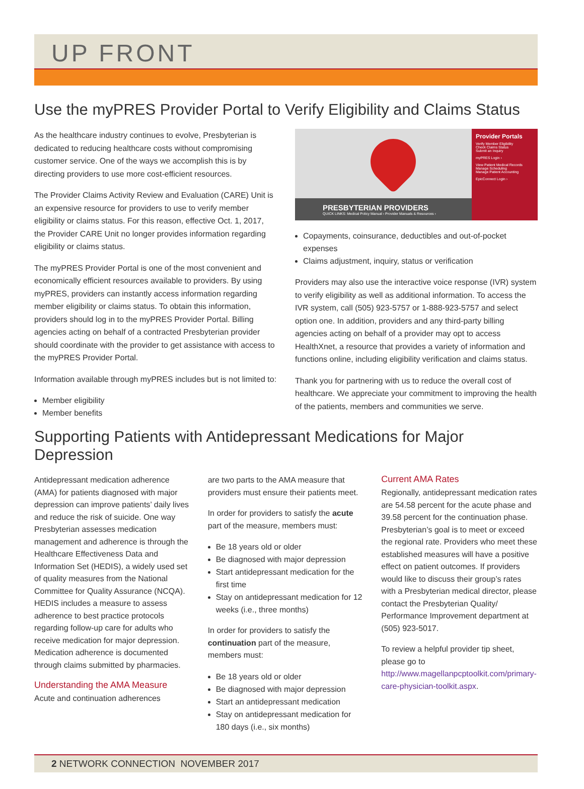UP FRONT
Use the myPRES Provider Portal to Verify Eligibility and Claims Status
As the healthcare industry continues to evolve, Presbyterian is dedicated to reducing healthcare costs without compromising customer service. One of the ways we accomplish this is by directing providers to use more cost-efficient resources.
The Provider Claims Activity Review and Evaluation (CARE) Unit is an expensive resource for providers to use to verify member eligibility or claims status. For this reason, effective Oct. 1, 2017, the Provider CARE Unit no longer provides information regarding eligibility or claims status.
The myPRES Provider Portal is one of the most convenient and economically efficient resources available to providers. By using myPRES, providers can instantly access information regarding member eligibility or claims status. To obtain this information, providers should log in to the myPRES Provider Portal. Billing agencies acting on behalf of a contracted Presbyterian provider should coordinate with the provider to get assistance with access to the myPRES Provider Portal.
Information available through myPRES includes but is not limited to:
Member eligibility
Member benefits
PRESBYTERIAN PROVIDERS
QUICK LINKS: Medical Policy Manual › Provider Manuals & Resources ›
Provider Portals
Verify Member Eligibility
Check Claims Status
Submit an Inquiry
myPRES Login ›
View Patient Medical Records
Manage Scheduling
Manage Patient Accounting
EpicConnect Login ›
Copayments, coinsurance, deductibles and out-of-pocket expenses
Claims adjustment, inquiry, status or verification
Providers may also use the interactive voice response (IVR) system to verify eligibility as well as additional information. To access the IVR system, call (505) 923-5757 or 1-888-923-5757 and select option one. In addition, providers and any third-party billing agencies acting on behalf of a provider may opt to access HealthXnet, a resource that provides a variety of information and functions online, including eligibility verification and claims status.
Thank you for partnering with us to reduce the overall cost of healthcare. We appreciate your commitment to improving the health of the patients, members and communities we serve.
Supporting Patients with Antidepressant Medications for Major Depression
Antidepressant medication adherence (AMA) for patients diagnosed with major depression can improve patients’ daily lives and reduce the risk of suicide. One way Presbyterian assesses medication management and adherence is through the Healthcare Effectiveness Data and Information Set (HEDIS), a widely used set of quality measures from the National Committee for Quality Assurance (NCQA). HEDIS includes a measure to assess adherence to best practice protocols regarding follow-up care for adults who receive medication for major depression. Medication adherence is documented through claims submitted by pharmacies.
Understanding the AMA Measure
Acute and continuation adherences
are two parts to the AMA measure that providers must ensure their patients meet.
In order for providers to satisfy the acute part of the measure, members must:
Be 18 years old or older
Be diagnosed with major depression
Start antidepressant medication for the first time
Stay on antidepressant medication for 12 weeks (i.e., three months)
In order for providers to satisfy the continuation part of the measure, members must:
Be 18 years old or older
Be diagnosed with major depression
Start an antidepressant medication
Stay on antidepressant medication for 180 days (i.e., six months)
Current AMA Rates
Regionally, antidepressant medication rates are 54.58 percent for the acute phase and 39.58 percent for the continuation phase. Presbyterian’s goal is to meet or exceed the regional rate. Providers who meet these established measures will have a positive effect on patient outcomes. If providers would like to discuss their group’s rates with a Presbyterian medical director, please contact the Presbyterian Quality/ Performance Improvement department at (505) 923-5017.
To review a helpful provider tip sheet, please go to http://www.magellanpcptoolkit.com/primary-care-physician-toolkit.aspx.
2 NETWORK CONNECTION NOVEMBER 2017